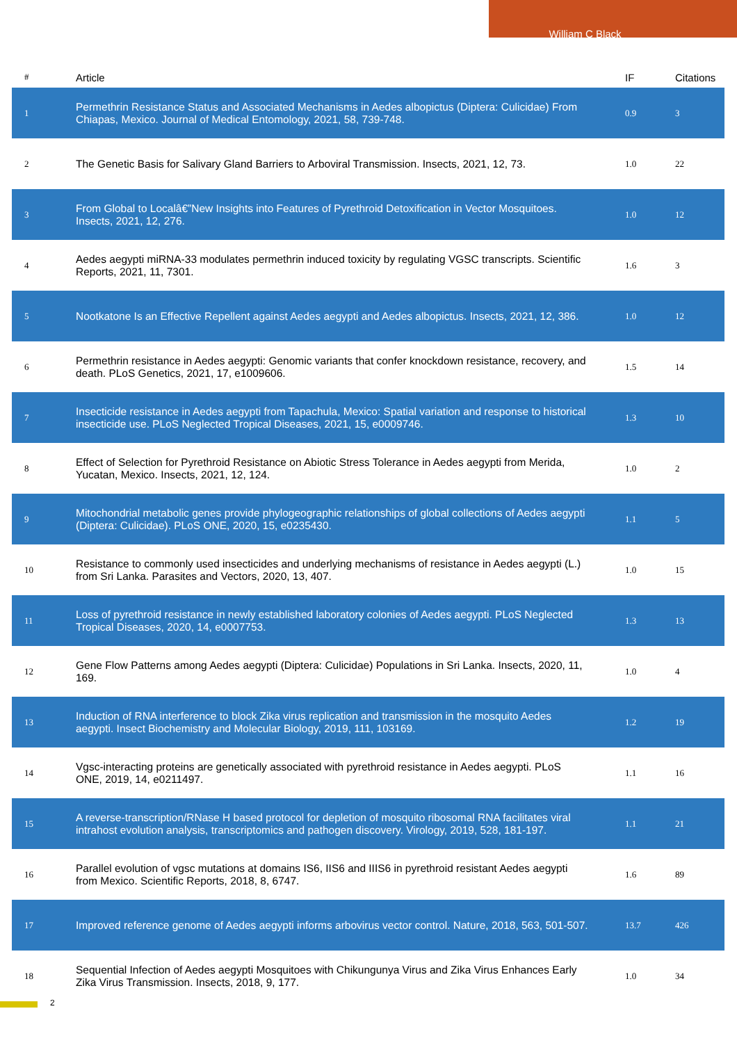William C Black
| # | Article | IF | Citations |
| --- | --- | --- | --- |
| 1 | Permethrin Resistance Status and Associated Mechanisms in Aedes albopictus (Diptera: Culicidae) From Chiapas, Mexico. Journal of Medical Entomology, 2021, 58, 739-748. | 0.9 | 3 |
| 2 | The Genetic Basis for Salivary Gland Barriers to Arboviral Transmission. Insects, 2021, 12, 73. | 1.0 | 22 |
| 3 | From Global to Localâ€”New Insights into Features of Pyrethroid Detoxification in Vector Mosquitoes. Insects, 2021, 12, 276. | 1.0 | 12 |
| 4 | Aedes aegypti miRNA-33 modulates permethrin induced toxicity by regulating VGSC transcripts. Scientific Reports, 2021, 11, 7301. | 1.6 | 3 |
| 5 | Nootkatone Is an Effective Repellent against Aedes aegypti and Aedes albopictus. Insects, 2021, 12, 386. | 1.0 | 12 |
| 6 | Permethrin resistance in Aedes aegypti: Genomic variants that confer knockdown resistance, recovery, and death. PLoS Genetics, 2021, 17, e1009606. | 1.5 | 14 |
| 7 | Insecticide resistance in Aedes aegypti from Tapachula, Mexico: Spatial variation and response to historical insecticide use. PLoS Neglected Tropical Diseases, 2021, 15, e0009746. | 1.3 | 10 |
| 8 | Effect of Selection for Pyrethroid Resistance on Abiotic Stress Tolerance in Aedes aegypti from Merida, Yucatan, Mexico. Insects, 2021, 12, 124. | 1.0 | 2 |
| 9 | Mitochondrial metabolic genes provide phylogeographic relationships of global collections of Aedes aegypti (Diptera: Culicidae). PLoS ONE, 2020, 15, e0235430. | 1.1 | 5 |
| 10 | Resistance to commonly used insecticides and underlying mechanisms of resistance in Aedes aegypti (L.) from Sri Lanka. Parasites and Vectors, 2020, 13, 407. | 1.0 | 15 |
| 11 | Loss of pyrethroid resistance in newly established laboratory colonies of Aedes aegypti. PLoS Neglected Tropical Diseases, 2020, 14, e0007753. | 1.3 | 13 |
| 12 | Gene Flow Patterns among Aedes aegypti (Diptera: Culicidae) Populations in Sri Lanka. Insects, 2020, 11, 169. | 1.0 | 4 |
| 13 | Induction of RNA interference to block Zika virus replication and transmission in the mosquito Aedes aegypti. Insect Biochemistry and Molecular Biology, 2019, 111, 103169. | 1.2 | 19 |
| 14 | Vgsc-interacting proteins are genetically associated with pyrethroid resistance in Aedes aegypti. PLoS ONE, 2019, 14, e0211497. | 1.1 | 16 |
| 15 | A reverse-transcription/RNase H based protocol for depletion of mosquito ribosomal RNA facilitates viral intrahost evolution analysis, transcriptomics and pathogen discovery. Virology, 2019, 528, 181-197. | 1.1 | 21 |
| 16 | Parallel evolution of vgsc mutations at domains IS6, IIS6 and IIIS6 in pyrethroid resistant Aedes aegypti from Mexico. Scientific Reports, 2018, 8, 6747. | 1.6 | 89 |
| 17 | Improved reference genome of Aedes aegypti informs arbovirus vector control. Nature, 2018, 563, 501-507. | 13.7 | 426 |
| 18 | Sequential Infection of Aedes aegypti Mosquitoes with Chikungunya Virus and Zika Virus Enhances Early Zika Virus Transmission. Insects, 2018, 9, 177. | 1.0 | 34 |
2